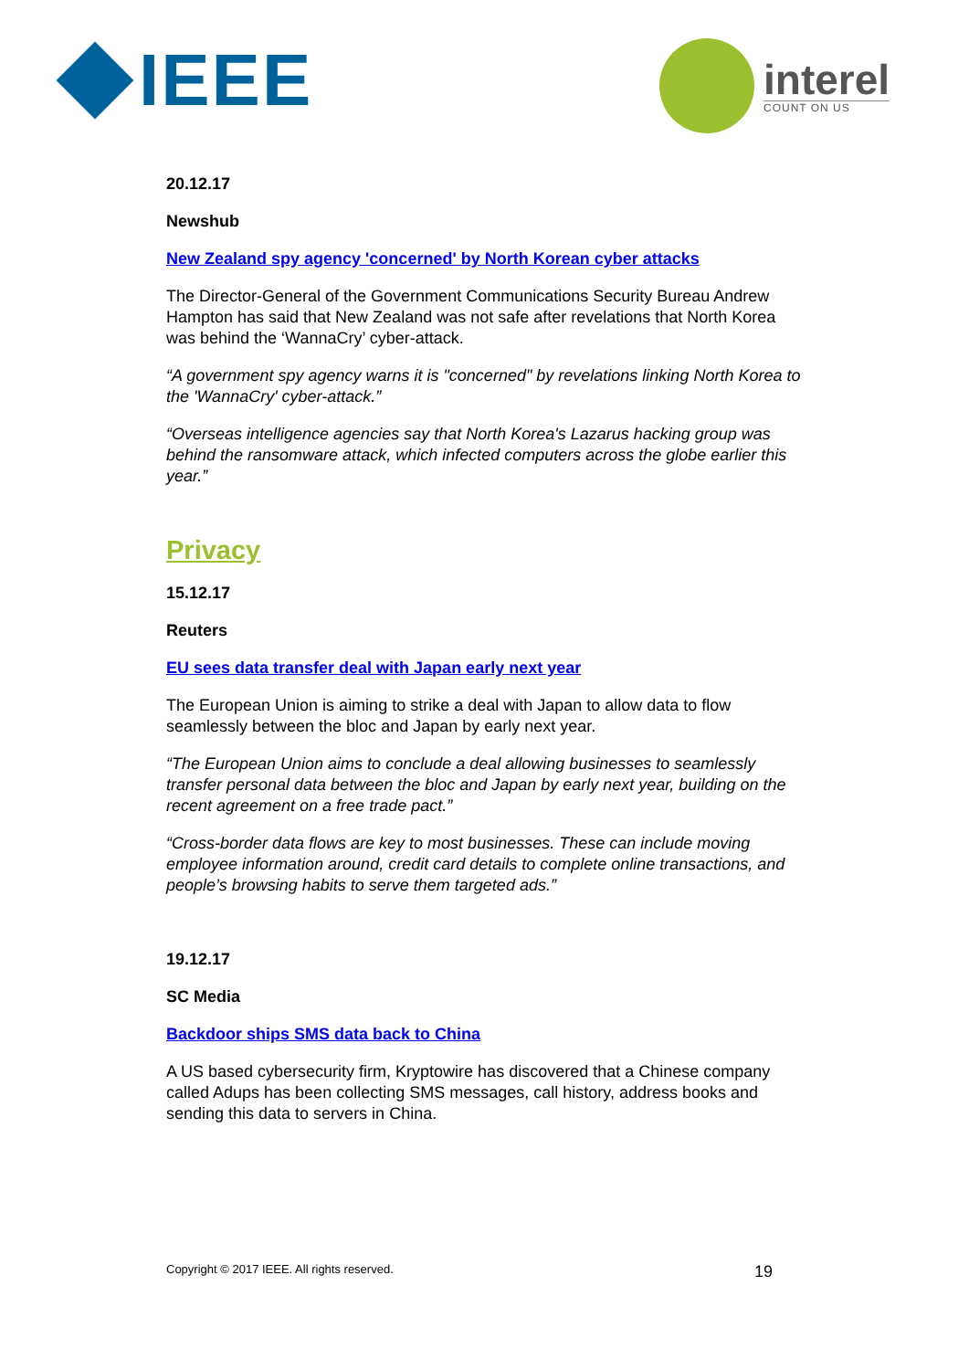IEEE
interel
COUNT ON US
20.12.17
Newshub
New Zealand spy agency 'concerned' by North Korean cyber attacks
The Director-General of the Government Communications Security Bureau Andrew Hampton has said that New Zealand was not safe after revelations that North Korea was behind the ‘WannaCry’ cyber-attack.
“A government spy agency warns it is "concerned" by revelations linking North Korea to the 'WannaCry' cyber-attack.”
“Overseas intelligence agencies say that North Korea's Lazarus hacking group was behind the ransomware attack, which infected computers across the globe earlier this year.”
Privacy
15.12.17
Reuters
EU sees data transfer deal with Japan early next year
The European Union is aiming to strike a deal with Japan to allow data to flow seamlessly between the bloc and Japan by early next year.
“The European Union aims to conclude a deal allowing businesses to seamlessly transfer personal data between the bloc and Japan by early next year, building on the recent agreement on a free trade pact.”
“Cross-border data flows are key to most businesses. These can include moving employee information around, credit card details to complete online transactions, and people’s browsing habits to serve them targeted ads.”
19.12.17
SC Media
Backdoor ships SMS data back to China
A US based cybersecurity firm, Kryptowire has discovered that a Chinese company called Adups has been collecting SMS messages, call history, address books and sending this data to servers in China.
Copyright © 2017 IEEE. All rights reserved. 19